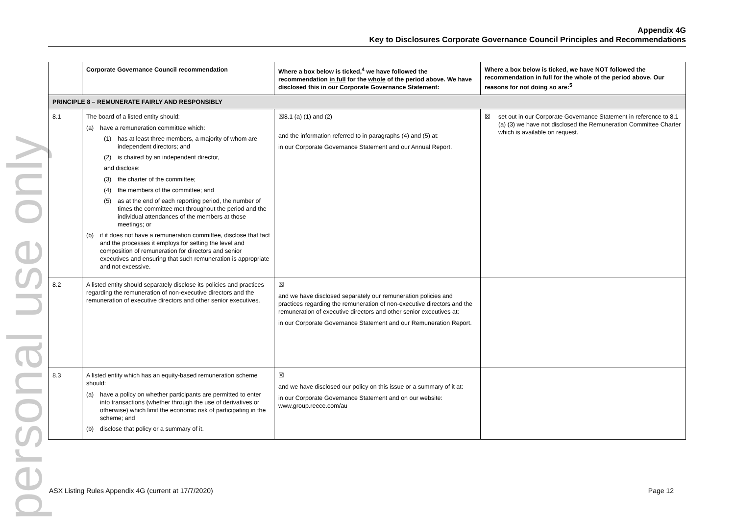personal use only
Appendix 4G
Key to Disclosures Corporate Governance Council Principles and Recommendations
| | Corporate Governance Council recommendation | Where a box below is ticked,<sup>4</sup> we have followed the recommendation in full for the whole of the period above. We have disclosed this in our Corporate Governance Statement: | Where a box below is ticked, we have NOT followed the recommendation in full for the whole of the period above. Our reasons for not doing so are:<sup>5</sup> |
| --- | --- | --- | --- |
| PRINCIPLE 8 – REMUNERATE FAIRLY AND RESPONSIBLY | | | |
| 8.1 | The board of a listed entity should: (a) have a remuneration committee which: (1) has at least three members, a majority of whom are independent directors; and (2) is chaired by an independent director, and disclose: (3) the charter of the committee; (4) the members of the committee; and (5) as at the end of each reporting period, the number of times the committee met throughout the period and the individual attendances of the members at those meetings; or (b) if it does not have a remuneration committee, disclose that fact and the processes it employs for setting the level and composition of remuneration for directors and senior executives and ensuring that such remuneration is appropriate and not excessive. | ☒8.1 (a) (1) and (2) and the information referred to in paragraphs (4) and (5) at: in our Corporate Governance Statement and our Annual Report. | ☒ set out in our Corporate Governance Statement in reference to 8.1 (a) (3) we have not disclosed the Remuneration Committee Charter which is available on request. |
| 8.2 | A listed entity should separately disclose its policies and practices regarding the remuneration of non-executive directors and the remuneration of executive directors and other senior executives. | ☒ and we have disclosed separately our remuneration policies and practices regarding the remuneration of non-executive directors and the remuneration of executive directors and other senior executives at: in our Corporate Governance Statement and our Remuneration Report. | |
| 8.3 | A listed entity which has an equity-based remuneration scheme should: (a) have a policy on whether participants are permitted to enter into transactions (whether through the use of derivatives or otherwise) which limit the economic risk of participating in the scheme; and (b) disclose that policy or a summary of it. | ☒ and we have disclosed our policy on this issue or a summary of it at: in our Corporate Governance Statement and on our website: www.group.reece.com/au | |
ASX Listing Rules Appendix 4G (current at 17/7/2020) Page 12